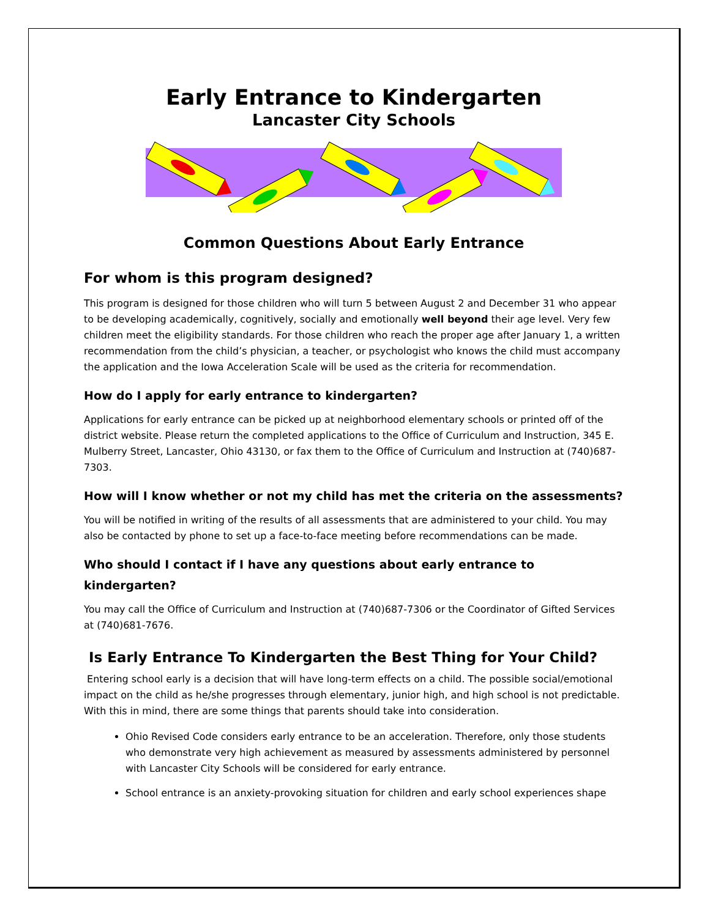Early Entrance to Kindergarten
Lancaster City Schools
Common Questions About Early Entrance
For whom is this program designed?
This program is designed for those children who will turn 5 between August 2 and December 31 who appear to be developing academically, cognitively, socially and emotionally well beyond their age level. Very few children meet the eligibility standards. For those children who reach the proper age after January 1, a written recommendation from the child’s physician, a teacher, or psychologist who knows the child must accompany the application and the Iowa Acceleration Scale will be used as the criteria for recommendation.
How do I apply for early entrance to kindergarten?
Applications for early entrance can be picked up at neighborhood elementary schools or printed off of the district website. Please return the completed applications to the Office of Curriculum and Instruction, 345 E. Mulberry Street, Lancaster, Ohio 43130, or fax them to the Office of Curriculum and Instruction at (740)687-7303.
How will I know whether or not my child has met the criteria on the assessments?
You will be notified in writing of the results of all assessments that are administered to your child. You may also be contacted by phone to set up a face-to-face meeting before recommendations can be made.
Who should I contact if I have any questions about early entrance to kindergarten?
You may call the Office of Curriculum and Instruction at (740)687-7306 or the Coordinator of Gifted Services at (740)681-7676.
Is Early Entrance To Kindergarten the Best Thing for Your Child?
Entering school early is a decision that will have long-term effects on a child. The possible social/emotional impact on the child as he/she progresses through elementary, junior high, and high school is not predictable. With this in mind, there are some things that parents should take into consideration.
Ohio Revised Code considers early entrance to be an acceleration. Therefore, only those students who demonstrate very high achievement as measured by assessments administered by personnel with Lancaster City Schools will be considered for early entrance.
School entrance is an anxiety-provoking situation for children and early school experiences shape